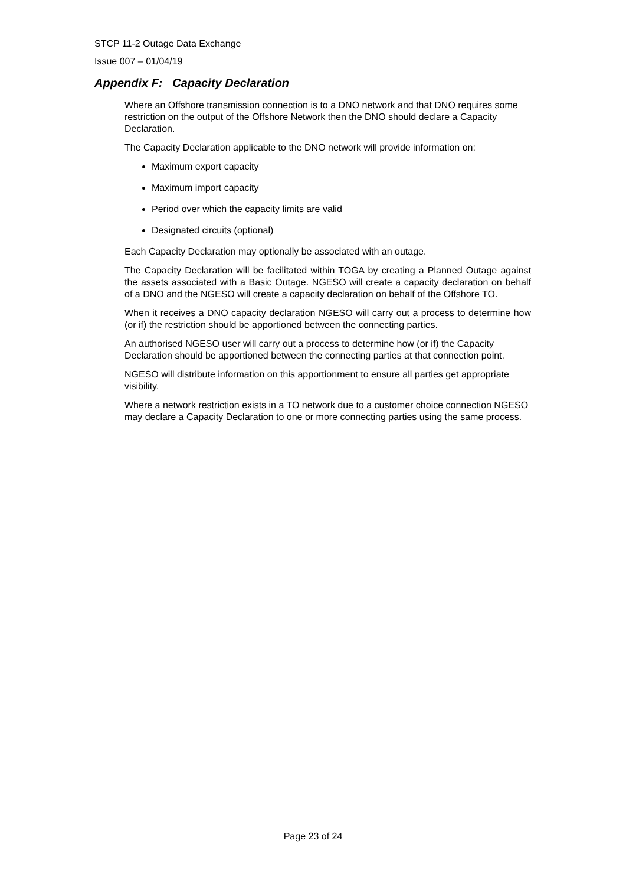STCP 11-2 Outage Data Exchange
Issue 007 – 01/04/19
Appendix F: Capacity Declaration
Where an Offshore transmission connection is to a DNO network and that DNO requires some restriction on the output of the Offshore Network then the DNO should declare a Capacity Declaration.
The Capacity Declaration applicable to the DNO network will provide information on:
Maximum export capacity
Maximum import capacity
Period over which the capacity limits are valid
Designated circuits (optional)
Each Capacity Declaration may optionally be associated with an outage.
The Capacity Declaration will be facilitated within TOGA by creating a Planned Outage against the assets associated with a Basic Outage. NGESO will create a capacity declaration on behalf of a DNO and the NGESO will create a capacity declaration on behalf of the Offshore TO.
When it receives a DNO capacity declaration NGESO will carry out a process to determine how (or if) the restriction should be apportioned between the connecting parties.
An authorised NGESO user will carry out a process to determine how (or if) the Capacity Declaration should be apportioned between the connecting parties at that connection point.
NGESO will distribute information on this apportionment to ensure all parties get appropriate visibility.
Where a network restriction exists in a TO network due to a customer choice connection NGESO may declare a Capacity Declaration to one or more connecting parties using the same process.
Page 23 of 24